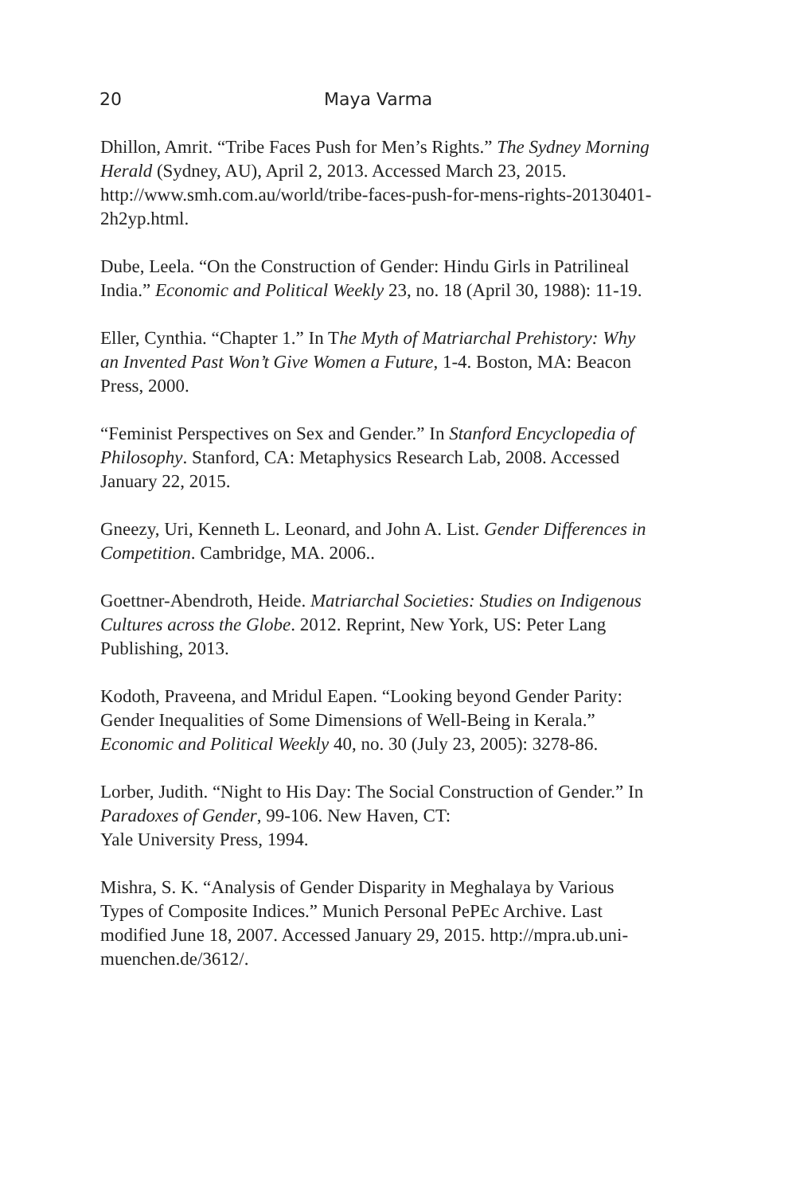20 Maya Varma
Dhillon, Amrit. “Tribe Faces Push for Men’s Rights.” The Sydney Morning Herald (Sydney, AU), April 2, 2013. Accessed March 23, 2015. http://www.smh.com.au/world/tribe-faces-push-for-mens-rights-20130401-2h2yp.html.
Dube, Leela. “On the Construction of Gender: Hindu Girls in Patrilineal India.” Economic and Political Weekly 23, no. 18 (April 30, 1988): 11-19.
Eller, Cynthia. “Chapter 1.” In The Myth of Matriarchal Prehistory: Why an Invented Past Won’t Give Women a Future, 1-4. Boston, MA: Beacon Press, 2000.
“Feminist Perspectives on Sex and Gender.” In Stanford Encyclopedia of Philosophy. Stanford, CA: Metaphysics Research Lab, 2008. Accessed January 22, 2015.
Gneezy, Uri, Kenneth L. Leonard, and John A. List. Gender Differences in Competition. Cambridge, MA. 2006..
Goettner-Abendroth, Heide. Matriarchal Societies: Studies on Indigenous Cultures across the Globe. 2012. Reprint, New York, US: Peter Lang Publishing, 2013.
Kodoth, Praveena, and Mridul Eapen. “Looking beyond Gender Parity: Gender Inequalities of Some Dimensions of Well-Being in Kerala.” Economic and Political Weekly 40, no. 30 (July 23, 2005): 3278-86.
Lorber, Judith. “Night to His Day: The Social Construction of Gender.” In Paradoxes of Gender, 99-106. New Haven, CT:
Yale University Press, 1994.
Mishra, S. K. “Analysis of Gender Disparity in Meghalaya by Various Types of Composite Indices.” Munich Personal PePEc Archive. Last modified June 18, 2007. Accessed January 29, 2015. http://mpra.ub.uni-muenchen.de/3612/.